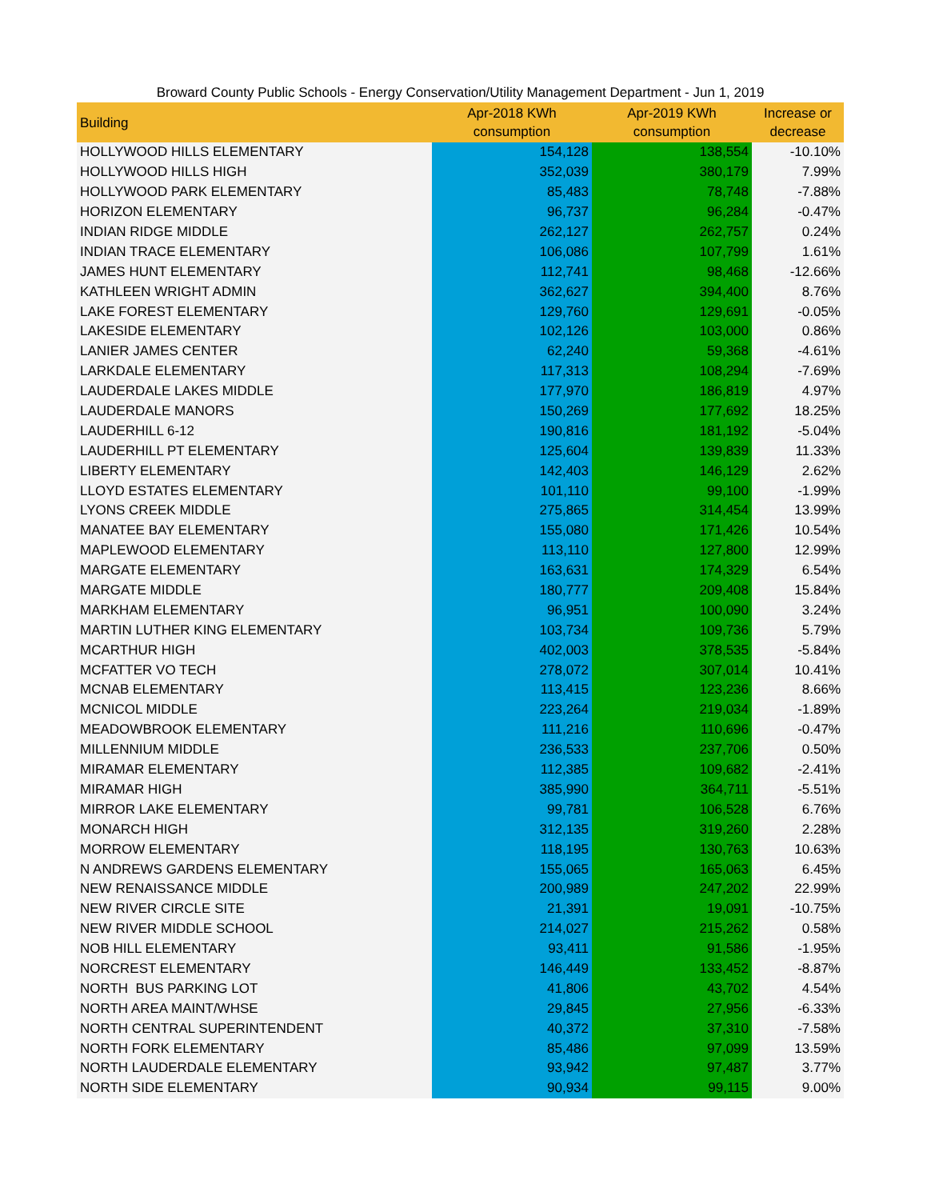Broward County Public Schools - Energy Conservation/Utility Management Department - Jun 1, 2019
| Building | Apr-2018 KWh consumption | Apr-2019 KWh consumption | Increase or decrease |
| --- | --- | --- | --- |
| HOLLYWOOD HILLS ELEMENTARY | 154,128 | 138,554 | -10.10% |
| HOLLYWOOD HILLS HIGH | 352,039 | 380,179 | 7.99% |
| HOLLYWOOD PARK ELEMENTARY | 85,483 | 78,748 | -7.88% |
| HORIZON ELEMENTARY | 96,737 | 96,284 | -0.47% |
| INDIAN RIDGE MIDDLE | 262,127 | 262,757 | 0.24% |
| INDIAN TRACE ELEMENTARY | 106,086 | 107,799 | 1.61% |
| JAMES HUNT ELEMENTARY | 112,741 | 98,468 | -12.66% |
| KATHLEEN WRIGHT ADMIN | 362,627 | 394,400 | 8.76% |
| LAKE FOREST ELEMENTARY | 129,760 | 129,691 | -0.05% |
| LAKESIDE ELEMENTARY | 102,126 | 103,000 | 0.86% |
| LANIER JAMES CENTER | 62,240 | 59,368 | -4.61% |
| LARKDALE ELEMENTARY | 117,313 | 108,294 | -7.69% |
| LAUDERDALE LAKES MIDDLE | 177,970 | 186,819 | 4.97% |
| LAUDERDALE MANORS | 150,269 | 177,692 | 18.25% |
| LAUDERHILL 6-12 | 190,816 | 181,192 | -5.04% |
| LAUDERHILL PT ELEMENTARY | 125,604 | 139,839 | 11.33% |
| LIBERTY ELEMENTARY | 142,403 | 146,129 | 2.62% |
| LLOYD ESTATES ELEMENTARY | 101,110 | 99,100 | -1.99% |
| LYONS CREEK MIDDLE | 275,865 | 314,454 | 13.99% |
| MANATEE BAY ELEMENTARY | 155,080 | 171,426 | 10.54% |
| MAPLEWOOD ELEMENTARY | 113,110 | 127,800 | 12.99% |
| MARGATE ELEMENTARY | 163,631 | 174,329 | 6.54% |
| MARGATE MIDDLE | 180,777 | 209,408 | 15.84% |
| MARKHAM ELEMENTARY | 96,951 | 100,090 | 3.24% |
| MARTIN LUTHER KING ELEMENTARY | 103,734 | 109,736 | 5.79% |
| MCARTHUR HIGH | 402,003 | 378,535 | -5.84% |
| MCFATTER VO TECH | 278,072 | 307,014 | 10.41% |
| MCNAB ELEMENTARY | 113,415 | 123,236 | 8.66% |
| MCNICOL MIDDLE | 223,264 | 219,034 | -1.89% |
| MEADOWBROOK ELEMENTARY | 111,216 | 110,696 | -0.47% |
| MILLENNIUM MIDDLE | 236,533 | 237,706 | 0.50% |
| MIRAMAR ELEMENTARY | 112,385 | 109,682 | -2.41% |
| MIRAMAR HIGH | 385,990 | 364,711 | -5.51% |
| MIRROR LAKE ELEMENTARY | 99,781 | 106,528 | 6.76% |
| MONARCH HIGH | 312,135 | 319,260 | 2.28% |
| MORROW ELEMENTARY | 118,195 | 130,763 | 10.63% |
| N ANDREWS GARDENS ELEMENTARY | 155,065 | 165,063 | 6.45% |
| NEW RENAISSANCE MIDDLE | 200,989 | 247,202 | 22.99% |
| NEW RIVER CIRCLE SITE | 21,391 | 19,091 | -10.75% |
| NEW RIVER MIDDLE SCHOOL | 214,027 | 215,262 | 0.58% |
| NOB HILL ELEMENTARY | 93,411 | 91,586 | -1.95% |
| NORCREST ELEMENTARY | 146,449 | 133,452 | -8.87% |
| NORTH BUS PARKING LOT | 41,806 | 43,702 | 4.54% |
| NORTH AREA MAINT/WHSE | 29,845 | 27,956 | -6.33% |
| NORTH CENTRAL SUPERINTENDENT | 40,372 | 37,310 | -7.58% |
| NORTH FORK ELEMENTARY | 85,486 | 97,099 | 13.59% |
| NORTH LAUDERDALE ELEMENTARY | 93,942 | 97,487 | 3.77% |
| NORTH SIDE ELEMENTARY | 90,934 | 99,115 | 9.00% |